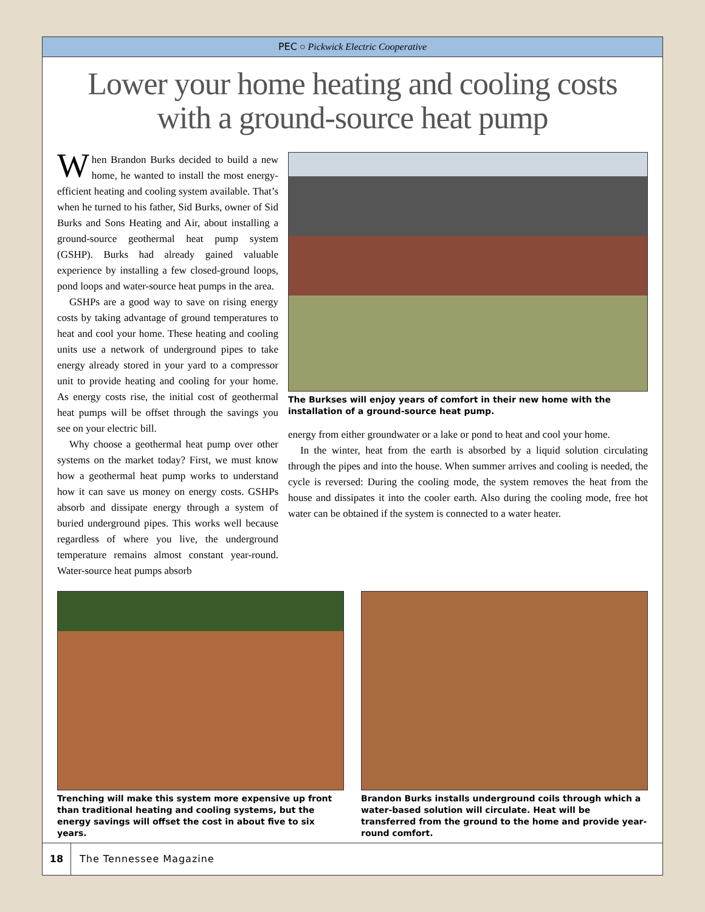PEC ○ Pickwick Electric Cooperative
Lower your home heating and cooling costs with a ground-source heat pump
When Brandon Burks decided to build a new home, he wanted to install the most energy-efficient heating and cooling system available. That’s when he turned to his father, Sid Burks, owner of Sid Burks and Sons Heating and Air, about installing a ground-source geothermal heat pump system (GSHP). Burks had already gained valuable experience by installing a few closed-ground loops, pond loops and water-source heat pumps in the area.
GSHPs are a good way to save on rising energy costs by taking advantage of ground temperatures to heat and cool your home. These heating and cooling units use a network of underground pipes to take energy already stored in your yard to a compressor unit to provide heating and cooling for your home. As energy costs rise, the initial cost of geothermal heat pumps will be offset through the savings you see on your electric bill.
Why choose a geothermal heat pump over other systems on the market today? First, we must know how a geothermal heat pump works to understand how it can save us money on energy costs. GSHPs absorb and dissipate energy through a system of buried underground pipes. This works well because regardless of where you live, the underground temperature remains almost constant year-round. Water-source heat pumps absorb
The Burkses will enjoy years of comfort in their new home with the installation of a ground-source heat pump.
energy from either groundwater or a lake or pond to heat and cool your home.
In the winter, heat from the earth is absorbed by a liquid solution circulating through the pipes and into the house. When summer arrives and cooling is needed, the cycle is reversed: During the cooling mode, the system removes the heat from the house and dissipates it into the cooler earth. Also during the cooling mode, free hot water can be obtained if the system is connected to a water heater.
Trenching will make this system more expensive up front than traditional heating and cooling systems, but the energy savings will offset the cost in about five to six years.
Brandon Burks installs underground coils through which a water-based solution will circulate. Heat will be transferred from the ground to the home and provide year-round comfort.
18 The Tennessee Magazine